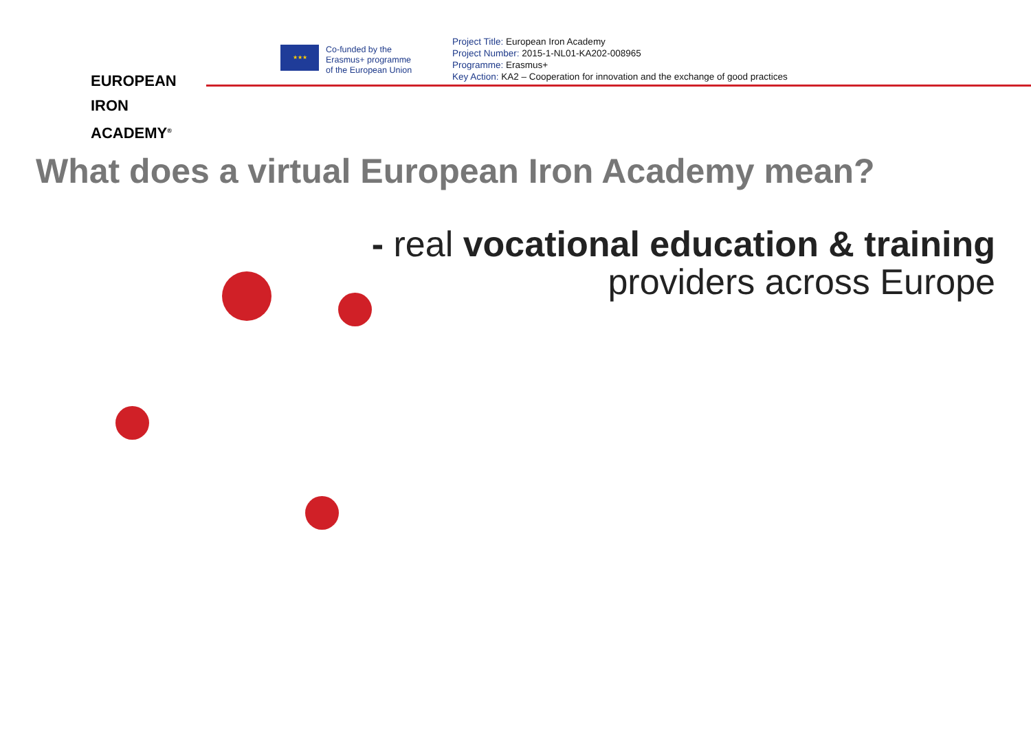EUROPEAN
IRON ACADEMY<sup>®</sup>
★★★
Co-funded by the
Erasmus+ programme
of the European Union
Project Title: European Iron Academy
Project Number: 2015-1-NL01-KA202-008965
Programme: Erasmus+
Key Action: KA2 – Cooperation for innovation and the exchange of good practices
What does a virtual European Iron Academy mean?
- real vocational education & training
providers across Europe